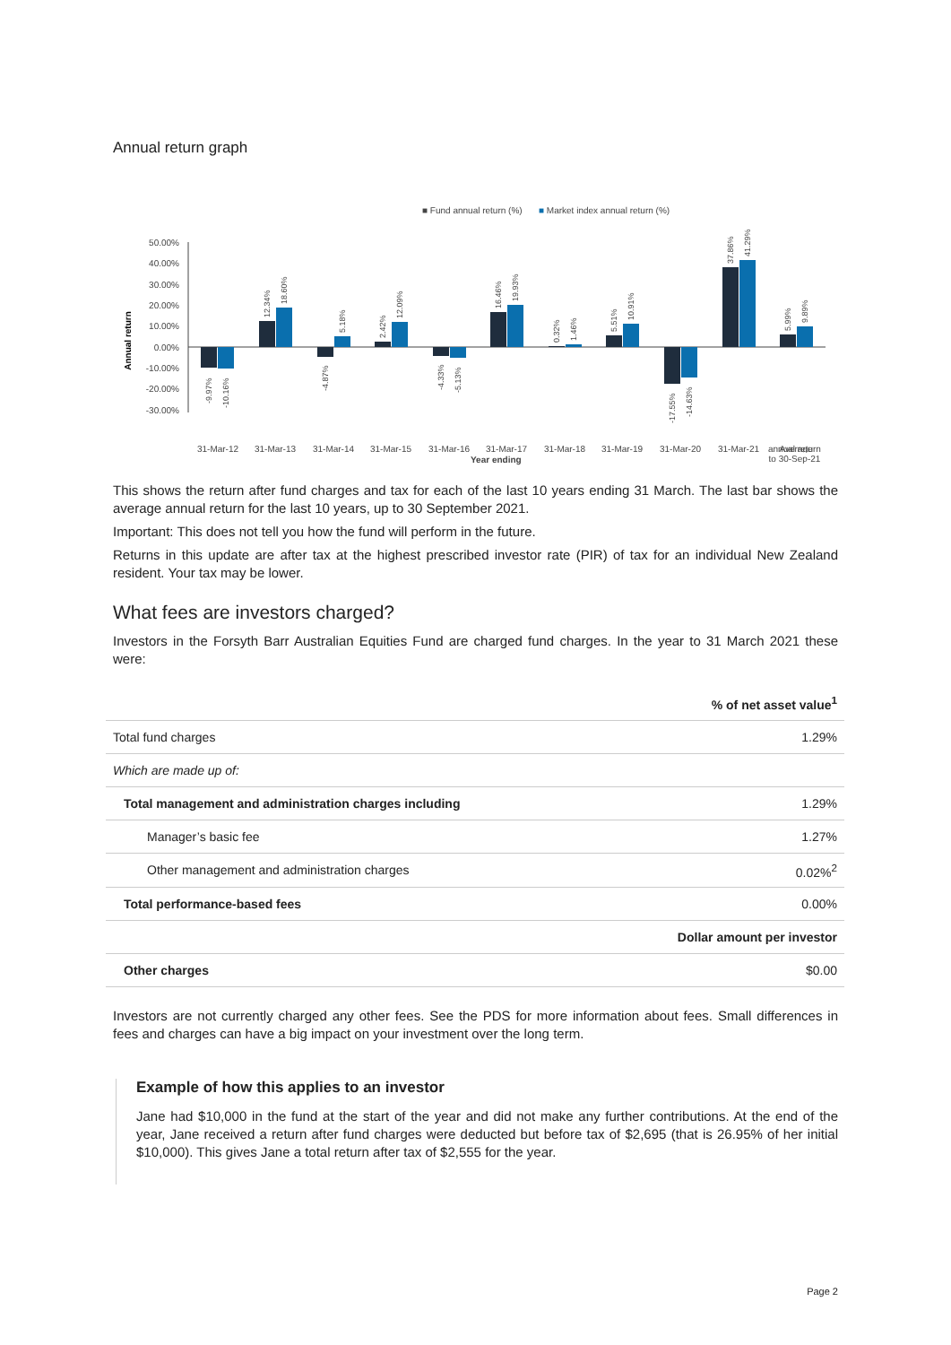Annual return graph
■ Fund annual return (%)
■ Market index annual return (%)
50.00%
40.00%
30.00%
20.00%
10.00%
0.00%
-10.00%
-20.00%
-30.00%
Annual return
31-Mar-12
31-Mar-13
31-Mar-14
31-Mar-15
31-Mar-16
31-Mar-17
31-Mar-18
31-Mar-19
31-Mar-20
31-Mar-21
Average
-9.97%
-10.16%
12.34%
18.60%
-4.87%
5.18%
2.42%
12.09%
-4.33%
-5.13%
16.46%
19.93%
0.32%
1.46%
5.51%
10.91%
-17.55%
-14.63%
37.86%
41.29%
5.99%
9.89%
Year ending
annual return
to 30-Sep-21
This shows the return after fund charges and tax for each of the last 10 years ending 31 March. The last bar shows the average annual return for the last 10 years, up to 30 September 2021.
Important: This does not tell you how the fund will perform in the future.
Returns in this update are after tax at the highest prescribed investor rate (PIR) of tax for an individual New Zealand resident. Your tax may be lower.
What fees are investors charged?
Investors in the Forsyth Barr Australian Equities Fund are charged fund charges. In the year to 31 March 2021 these were:
| | % of net asset value<sup>1</sup> |
| Total fund charges | 1.29% |
| Which are made up of: | |
| Total management and administration charges including | 1.29% |
| Manager’s basic fee | 1.27% |
| Other management and administration charges | 0.02%<sup>2</sup> |
| Total performance-based fees | 0.00% |
| | Dollar amount per investor |
| Other charges | $0.00 |
Investors are not currently charged any other fees. See the PDS for more information about fees. Small differences in fees and charges can have a big impact on your investment over the long term.
Example of how this applies to an investor
Jane had $10,000 in the fund at the start of the year and did not make any further contributions. At the end of the year, Jane received a return after fund charges were deducted but before tax of $2,695 (that is 26.95% of her initial $10,000). This gives Jane a total return after tax of $2,555 for the year.
Page 2